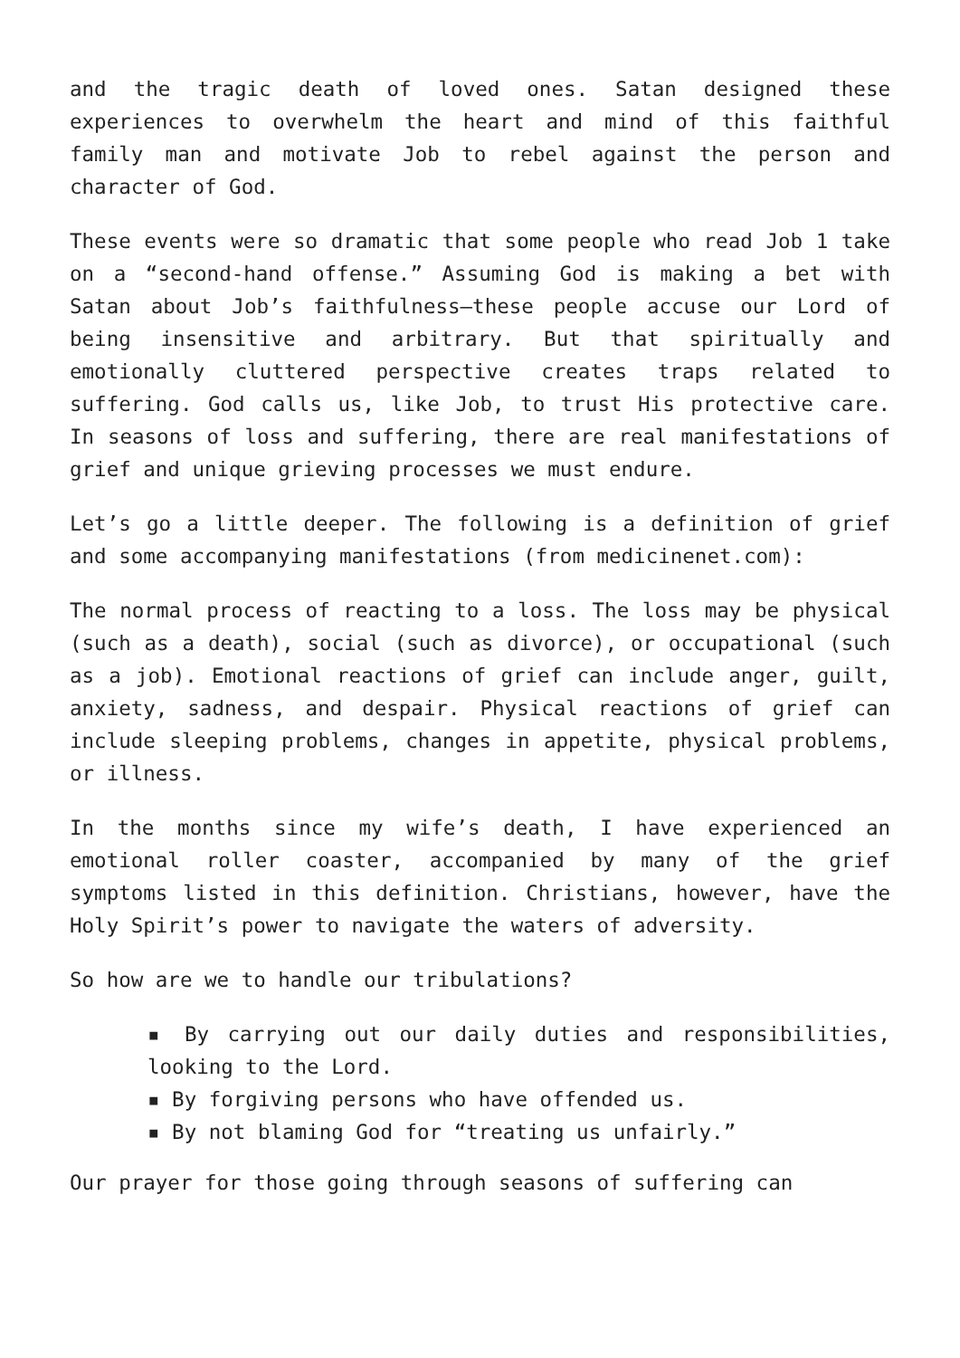and the tragic death of loved ones. Satan designed these experiences to overwhelm the heart and mind of this faithful family man and motivate Job to rebel against the person and character of God.
These events were so dramatic that some people who read Job 1 take on a “second-hand offense.” Assuming God is making a bet with Satan about Job’s faithfulness—these people accuse our Lord of being insensitive and arbitrary. But that spiritually and emotionally cluttered perspective creates traps related to suffering. God calls us, like Job, to trust His protective care. In seasons of loss and suffering, there are real manifestations of grief and unique grieving processes we must endure.
Let’s go a little deeper. The following is a definition of grief and some accompanying manifestations (from medicinenet.com):
The normal process of reacting to a loss. The loss may be physical (such as a death), social (such as divorce), or occupational (such as a job). Emotional reactions of grief can include anger, guilt, anxiety, sadness, and despair. Physical reactions of grief can include sleeping problems, changes in appetite, physical problems, or illness.
In the months since my wife’s death, I have experienced an emotional roller coaster, accompanied by many of the grief symptoms listed in this definition. Christians, however, have the Holy Spirit’s power to navigate the waters of adversity.
So how are we to handle our tribulations?
▪ By carrying out our daily duties and responsibilities, looking to the Lord.
▪ By forgiving persons who have offended us.
▪ By not blaming God for “treating us unfairly.”
Our prayer for those going through seasons of suffering can